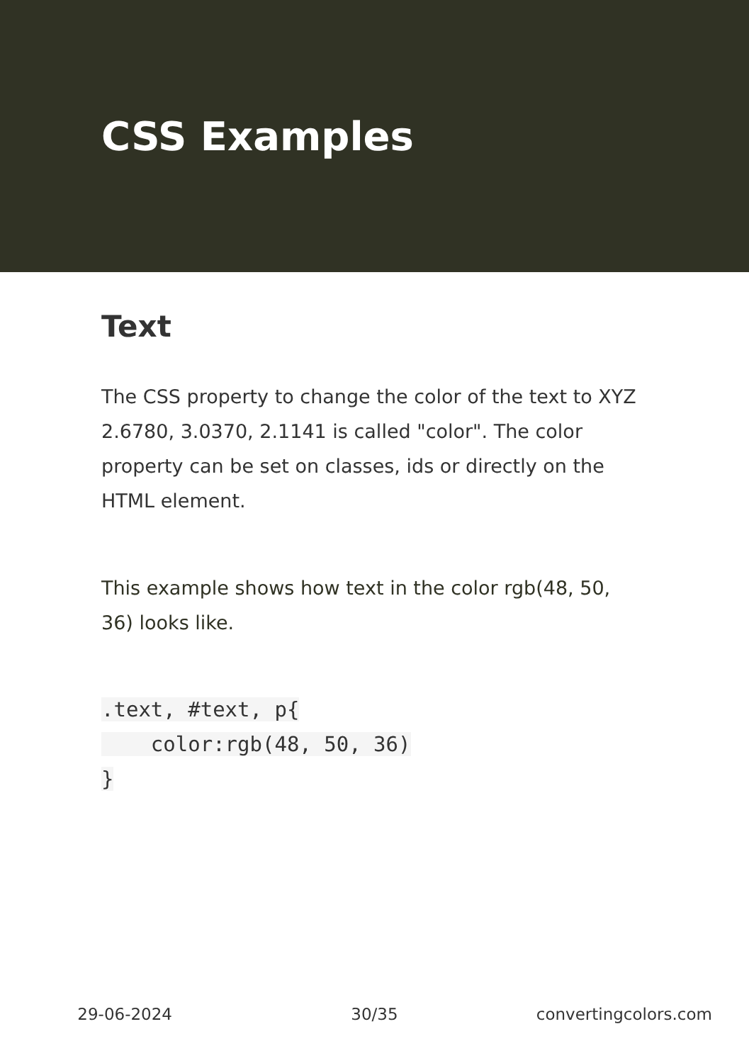CSS Examples
Text
The CSS property to change the color of the text to XYZ 2.6780, 3.0370, 2.1141 is called "color". The color property can be set on classes, ids or directly on the HTML element.
This example shows how text in the color rgb(48, 50, 36) looks like.
.text, #text, p{
    color:rgb(48, 50, 36)
}
29-06-2024 30/35 convertingcolors.com